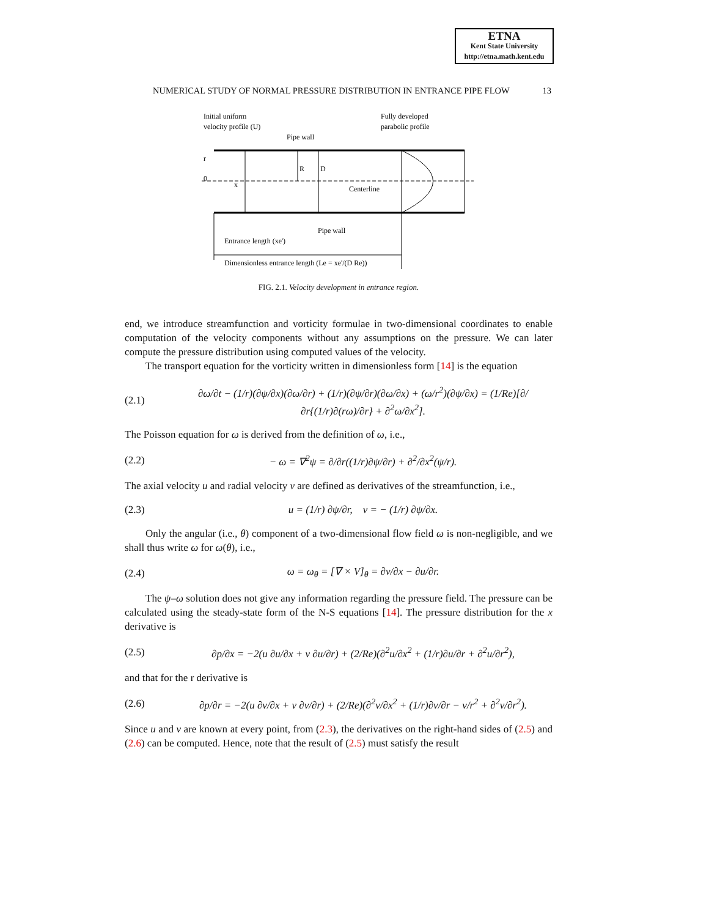ETNA
Kent State University
http://etna.math.kent.edu
NUMERICAL STUDY OF NORMAL PRESSURE DISTRIBUTION IN ENTRANCE PIPE FLOW 13
Initial uniform
velocity profile (U)
Fully developed
parabolic profile
Pipe wall
r
0
x
R
D
Centerline
Pipe wall
Entrance length (xe')
Dimensionless entrance length (Le = xe'/(D Re))
FIG. 2.1. Velocity development in entrance region.
end, we introduce streamfunction and vorticity formulae in two-dimensional coordinates to enable computation of the velocity components without any assumptions on the pressure. We can later compute the pressure distribution using computed values of the velocity.
The transport equation for the vorticity written in dimensionless form [14] is the equation
(2.1) ∂ω/∂t − (1/r)(∂ψ/∂x)(∂ω/∂r) + (1/r)(∂ψ/∂r)(∂ω/∂x) + (ω/r<sup>2</sup>)(∂ψ/∂x) = (1/Re)[∂/∂r{(1/r)∂(rω)/∂r} + ∂<sup>2</sup>ω/∂x<sup>2</sup>].
The Poisson equation for ω is derived from the definition of ω, i.e.,
(2.2) − ω = ∇<sup>2</sup>ψ = ∂/∂r((1/r)∂ψ/∂r) + ∂<sup>2</sup>/∂x<sup>2</sup>(ψ/r).
The axial velocity u and radial velocity v are defined as derivatives of the streamfunction, i.e.,
(2.3) u = (1/r) ∂ψ/∂r, v = − (1/r) ∂ψ/∂x.
Only the angular (i.e., θ) component of a two-dimensional flow field ω is non-negligible, and we shall thus write ω for ω(θ), i.e.,
(2.4) ω = ω<sub>θ</sub> = [∇ × V]<sub>θ</sub> = ∂v/∂x − ∂u/∂r.
The ψ–ω solution does not give any information regarding the pressure field. The pressure can be calculated using the steady-state form of the N-S equations [14]. The pressure distribution for the x derivative is
(2.5) ∂p/∂x = −2(u ∂u/∂x + v ∂u/∂r) + (2/Re)(∂<sup>2</sup>u/∂x<sup>2</sup> + (1/r)∂u/∂r + ∂<sup>2</sup>u/∂r<sup>2</sup>),
and that for the r derivative is
(2.6) ∂p/∂r = −2(u ∂v/∂x + v ∂v/∂r) + (2/Re)(∂<sup>2</sup>v/∂x<sup>2</sup> + (1/r)∂v/∂r − v/r<sup>2</sup> + ∂<sup>2</sup>v/∂r<sup>2</sup>).
Since u and v are known at every point, from (2.3), the derivatives on the right-hand sides of (2.5) and (2.6) can be computed. Hence, note that the result of (2.5) must satisfy the result